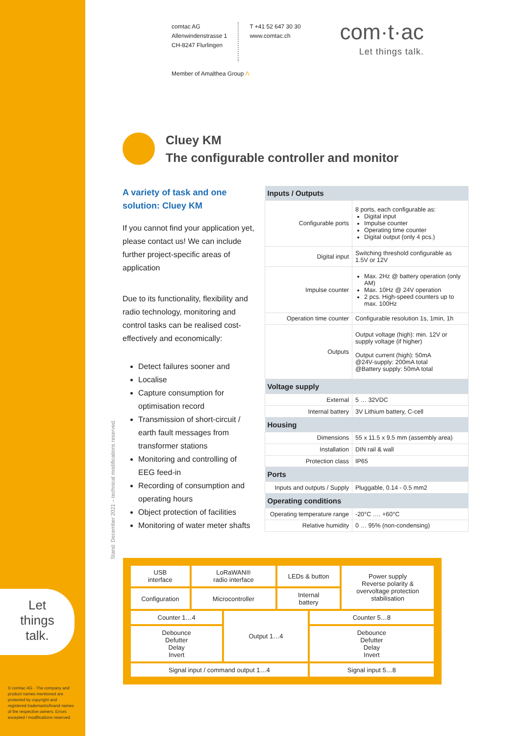Let
things
talk.
© comtac AG · The company and product names mentioned are protected by copyright and registered trademarks/brand names of the respective owners. Errors excepted / modifications reserved.
comtac AG
Allenwindenstrasse 1
CH-8247 Flurlingen
T +41 52 647 30 30
www.comtac.ch
com·t·ac
Let things talk.
Member of Amalthea Group Λ
Cluey KM
The configurable controller and monitor
A variety of task and one solution: Cluey KM
If you cannot find your application yet, please contact us! We can include further project-specific areas of application
Due to its functionality, flexibility and radio technology, monitoring and control tasks can be realised cost-effectively and economically:
Detect failures sooner and
Localise
Capture consumption for optimisation record
Transmission of short-circuit / earth fault messages from transformer stations
Monitoring and controlling of EEG feed-in
Recording of consumption and operating hours
Object protection of facilities
Monitoring of water meter shafts
| Inputs / Outputs | |
| --- | --- |
| Configurable ports | 8 ports, each configurable as: Digital input Impulse counter Operating time counter Digital output (only 4 pcs.) |
| Digital input | Switching threshold configurable as 1.5V or 12V |
| Impulse counter | Max. 2Hz @ battery operation (only AM) Max. 10Hz @ 24V operation 2 pcs. High-speed counters up to max. 100Hz |
| Operation time counter | Configurable resolution 1s, 1min, 1h |
| Outputs | Output voltage (high): min. 12V or supply voltage (if higher) Output current (high): 50mA @24V-supply: 200mA total @Battery supply: 50mA total |
| Voltage supply | |
| External | 5 … 32VDC |
| Internal battery | 3V Lithium battery, C-cell |
| Housing | |
| Dimensions | 55 x 11.5 x 9.5 mm (assembly area) |
| Installation | DIN rail & wall |
| Protection class | IP65 |
| Ports | |
| Inputs and outputs / Supply | Pluggable, 0.14 - 0.5 mm2 |
| Operating conditions | |
| Operating temperature range | -20°C …. +60°C |
| Relative humidity | 0 … 95% (non-condensing) |
Stand: December 2021 – technical modifications reserved.
| USB interface | LoRaWAN® radio interface | | LEDs & button | | Power supply Reverse polarity & overvoltage protection stabilisation |
| Configuration | Microcontroller | | Internal battery | | |
| Counter 1…4 | | Output 1…4 | | Counter 5…8 | |
| Debounce Defutter Delay Invert | | | | Debounce Defutter Delay Invert | |
| Signal input / command output 1…4 | | | | Signal input 5…8 | |